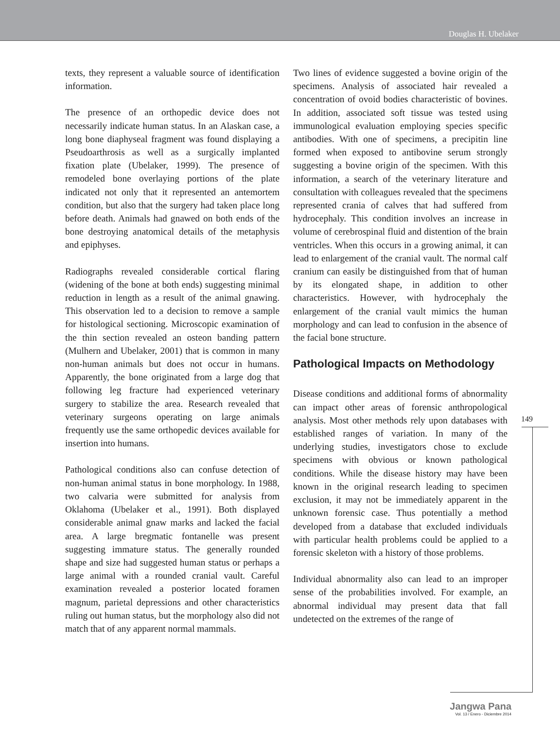Douglas H. Ubelaker
texts, they represent a valuable source of identification information.
The presence of an orthopedic device does not necessarily indicate human status. In an Alaskan case, a long bone diaphyseal fragment was found displaying a Pseudoarthrosis as well as a surgically implanted fixation plate (Ubelaker, 1999). The presence of remodeled bone overlaying portions of the plate indicated not only that it represented an antemortem condition, but also that the surgery had taken place long before death. Animals had gnawed on both ends of the bone destroying anatomical details of the metaphysis and epiphyses.
Radiographs revealed considerable cortical flaring (widening of the bone at both ends) suggesting minimal reduction in length as a result of the animal gnawing. This observation led to a decision to remove a sample for histological sectioning. Microscopic examination of the thin section revealed an osteon banding pattern (Mulhern and Ubelaker, 2001) that is common in many non-human animals but does not occur in humans. Apparently, the bone originated from a large dog that following leg fracture had experienced veterinary surgery to stabilize the area. Research revealed that veterinary surgeons operating on large animals frequently use the same orthopedic devices available for insertion into humans.
Pathological conditions also can confuse detection of non-human animal status in bone morphology. In 1988, two calvaria were submitted for analysis from Oklahoma (Ubelaker et al., 1991). Both displayed considerable animal gnaw marks and lacked the facial area. A large bregmatic fontanelle was present suggesting immature status. The generally rounded shape and size had suggested human status or perhaps a large animal with a rounded cranial vault. Careful examination revealed a posterior located foramen magnum, parietal depressions and other characteristics ruling out human status, but the morphology also did not match that of any apparent normal mammals.
Two lines of evidence suggested a bovine origin of the specimens. Analysis of associated hair revealed a concentration of ovoid bodies characteristic of bovines. In addition, associated soft tissue was tested using immunological evaluation employing species specific antibodies. With one of specimens, a precipitin line formed when exposed to antibovine serum strongly suggesting a bovine origin of the specimen. With this information, a search of the veterinary literature and consultation with colleagues revealed that the specimens represented crania of calves that had suffered from hydrocephaly. This condition involves an increase in volume of cerebrospinal fluid and distention of the brain ventricles. When this occurs in a growing animal, it can lead to enlargement of the cranial vault. The normal calf cranium can easily be distinguished from that of human by its elongated shape, in addition to other characteristics. However, with hydrocephaly the enlargement of the cranial vault mimics the human morphology and can lead to confusion in the absence of the facial bone structure.
Pathological Impacts on Methodology
Disease conditions and additional forms of abnormality can impact other areas of forensic anthropological analysis. Most other methods rely upon databases with established ranges of variation. In many of the underlying studies, investigators chose to exclude specimens with obvious or known pathological conditions. While the disease history may have been known in the original research leading to specimen exclusion, it may not be immediately apparent in the unknown forensic case. Thus potentially a method developed from a database that excluded individuals with particular health problems could be applied to a forensic skeleton with a history of those problems.
Individual abnormality also can lead to an improper sense of the probabilities involved. For example, an abnormal individual may present data that fall undetected on the extremes of the range of
149
Jangwa Pana
Vol. 13 / Enero - Diciembre 2014